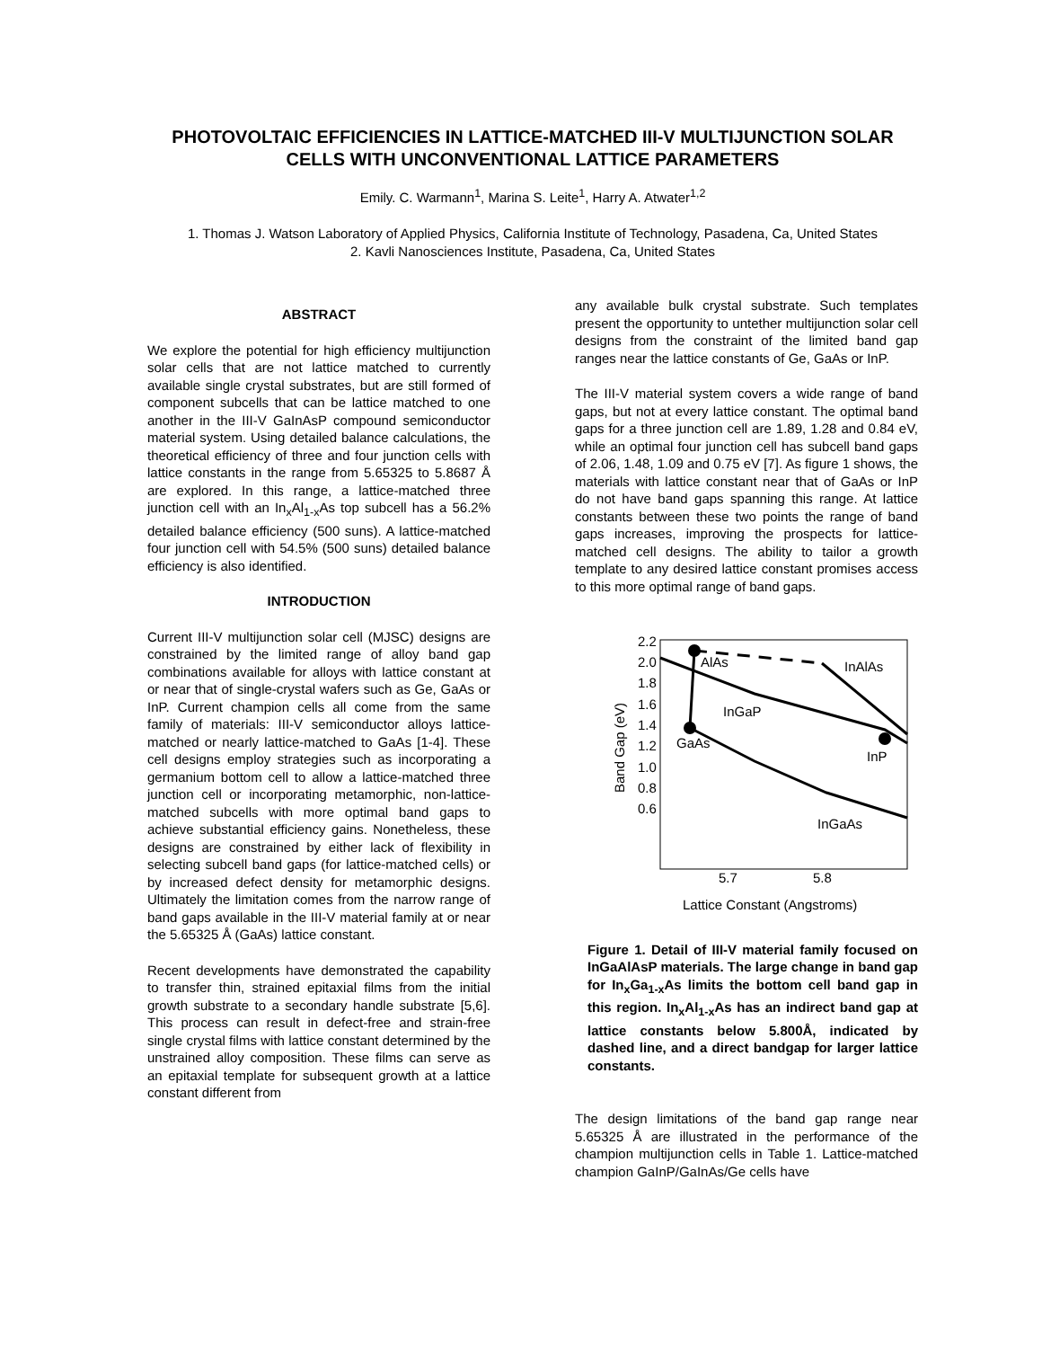PHOTOVOLTAIC EFFICIENCIES IN LATTICE-MATCHED III-V MULTIJUNCTION SOLAR CELLS WITH UNCONVENTIONAL LATTICE PARAMETERS
Emily. C. Warmann<sup>1</sup>, Marina S. Leite<sup>1</sup>, Harry A. Atwater<sup>1,2</sup>
1. Thomas J. Watson Laboratory of Applied Physics, California Institute of Technology, Pasadena, Ca, United States
2. Kavli Nanosciences Institute, Pasadena, Ca, United States
ABSTRACT
We explore the potential for high efficiency multijunction solar cells that are not lattice matched to currently available single crystal substrates, but are still formed of component subcells that can be lattice matched to one another in the III-V GaInAsP compound semiconductor material system. Using detailed balance calculations, the theoretical efficiency of three and four junction cells with lattice constants in the range from 5.65325 to 5.8687 Å are explored. In this range, a lattice-matched three junction cell with an In<sub>x</sub>Al<sub>1-x</sub>As top subcell has a 56.2% detailed balance efficiency (500 suns). A lattice-matched four junction cell with 54.5% (500 suns) detailed balance efficiency is also identified.
INTRODUCTION
Current III-V multijunction solar cell (MJSC) designs are constrained by the limited range of alloy band gap combinations available for alloys with lattice constant at or near that of single-crystal wafers such as Ge, GaAs or InP. Current champion cells all come from the same family of materials: III-V semiconductor alloys lattice-matched or nearly lattice-matched to GaAs [1-4]. These cell designs employ strategies such as incorporating a germanium bottom cell to allow a lattice-matched three junction cell or incorporating metamorphic, non-lattice-matched subcells with more optimal band gaps to achieve substantial efficiency gains. Nonetheless, these designs are constrained by either lack of flexibility in selecting subcell band gaps (for lattice-matched cells) or by increased defect density for metamorphic designs. Ultimately the limitation comes from the narrow range of band gaps available in the III-V material family at or near the 5.65325 Å (GaAs) lattice constant.
Recent developments have demonstrated the capability to transfer thin, strained epitaxial films from the initial growth substrate to a secondary handle substrate [5,6]. This process can result in defect-free and strain-free single crystal films with lattice constant determined by the unstrained alloy composition. These films can serve as an epitaxial template for subsequent growth at a lattice constant different from
any available bulk crystal substrate. Such templates present the opportunity to untether multijunction solar cell designs from the constraint of the limited band gap ranges near the lattice constants of Ge, GaAs or InP.
The III-V material system covers a wide range of band gaps, but not at every lattice constant. The optimal band gaps for a three junction cell are 1.89, 1.28 and 0.84 eV, while an optimal four junction cell has subcell band gaps of 2.06, 1.48, 1.09 and 0.75 eV [7]. As figure 1 shows, the materials with lattice constant near that of GaAs or InP do not have band gaps spanning this range. At lattice constants between these two points the range of band gaps increases, improving the prospects for lattice-matched cell designs. The ability to tailor a growth template to any desired lattice constant promises access to this more optimal range of band gaps.
2.2
2.0
1.8
1.6
1.4
1.2
1.0
0.8
0.6
5.7
5.8
Lattice Constant (Angstroms)
Band Gap (eV)
AlAs
InAlAs
InGaP
GaAs
InP
InGaAs
Figure 1. Detail of III-V material family focused on InGaAlAsP materials. The large change in band gap for In<sub>x</sub>Ga<sub>1-x</sub>As limits the bottom cell band gap in this region. In<sub>x</sub>Al<sub>1-x</sub>As has an indirect band gap at lattice constants below 5.800Å, indicated by dashed line, and a direct bandgap for larger lattice constants.
The design limitations of the band gap range near 5.65325 Å are illustrated in the performance of the champion multijunction cells in Table 1. Lattice-matched champion GaInP/GaInAs/Ge cells have